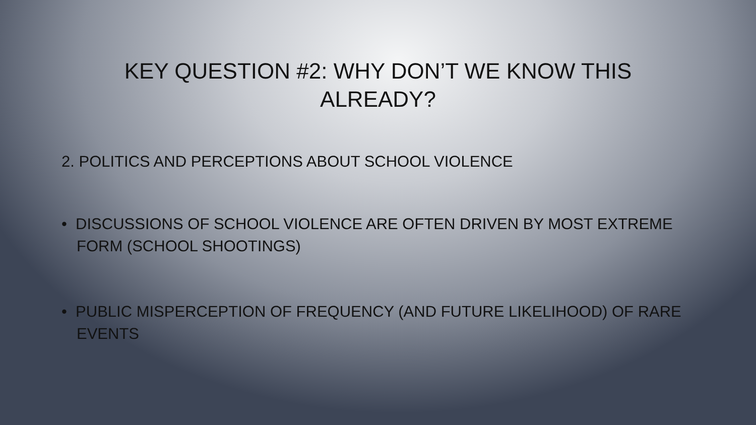KEY QUESTION #2: WHY DON’T WE KNOW THIS
ALREADY?
2. POLITICS AND PERCEPTIONS ABOUT SCHOOL VIOLENCE
• DISCUSSIONS OF SCHOOL VIOLENCE ARE OFTEN DRIVEN BY MOST EXTREME FORM (SCHOOL SHOOTINGS)
• PUBLIC MISPERCEPTION OF FREQUENCY (AND FUTURE LIKELIHOOD) OF RARE EVENTS